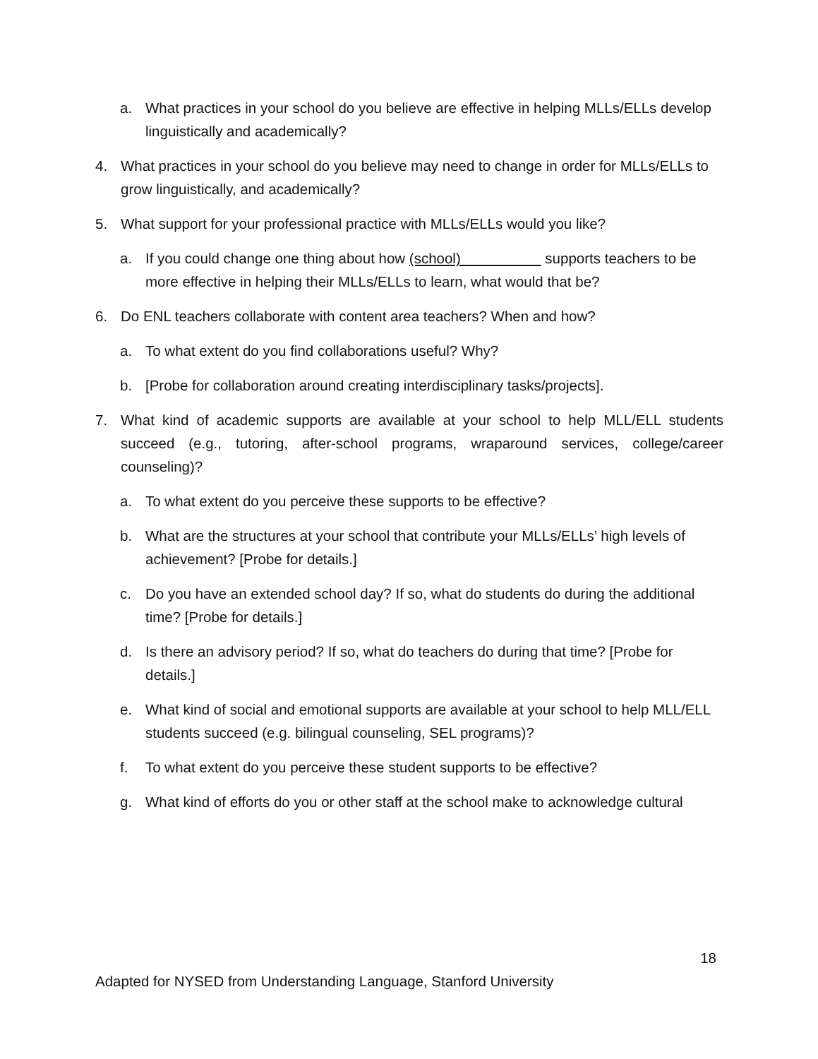a. What practices in your school do you believe are effective in helping MLLs/ELLs develop linguistically and academically?
4. What practices in your school do you believe may need to change in order for MLLs/ELLs to grow linguistically, and academically?
5. What support for your professional practice with MLLs/ELLs would you like?
a. If you could change one thing about how (school) supports teachers to be more effective in helping their MLLs/ELLs to learn, what would that be?
6. Do ENL teachers collaborate with content area teachers? When and how?
a. To what extent do you find collaborations useful? Why?
b. [Probe for collaboration around creating interdisciplinary tasks/projects].
7. What kind of academic supports are available at your school to help MLL/ELL students succeed (e.g., tutoring, after-school programs, wraparound services, college/career counseling)?
a. To what extent do you perceive these supports to be effective?
b. What are the structures at your school that contribute your MLLs/ELLs’ high levels of achievement? [Probe for details.]
c. Do you have an extended school day? If so, what do students do during the additional time? [Probe for details.]
d. Is there an advisory period? If so, what do teachers do during that time? [Probe for details.]
e. What kind of social and emotional supports are available at your school to help MLL/ELL students succeed (e.g. bilingual counseling, SEL programs)?
f. To what extent do you perceive these student supports to be effective?
g. What kind of efforts do you or other staff at the school make to acknowledge cultural
18
Adapted for NYSED from Understanding Language, Stanford University